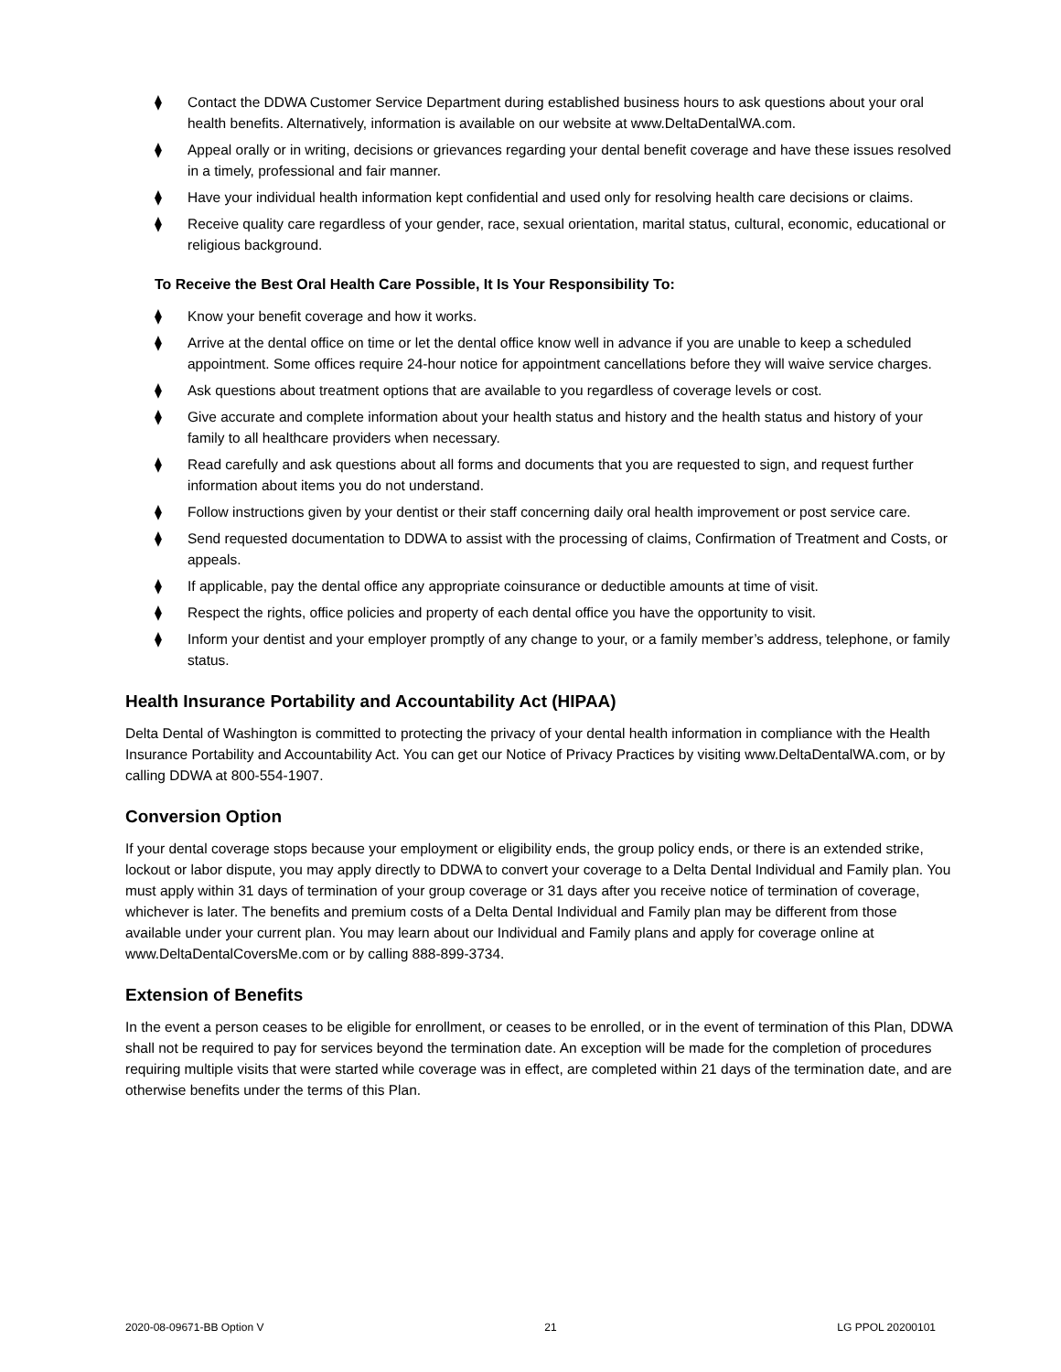⧫ Contact the DDWA Customer Service Department during established business hours to ask questions about your oral health benefits. Alternatively, information is available on our website at www.DeltaDentalWA.com.
⧫ Appeal orally or in writing, decisions or grievances regarding your dental benefit coverage and have these issues resolved in a timely, professional and fair manner.
⧫ Have your individual health information kept confidential and used only for resolving health care decisions or claims.
⧫ Receive quality care regardless of your gender, race, sexual orientation, marital status, cultural, economic, educational or religious background.
To Receive the Best Oral Health Care Possible, It Is Your Responsibility To:
⧫ Know your benefit coverage and how it works.
⧫ Arrive at the dental office on time or let the dental office know well in advance if you are unable to keep a scheduled appointment. Some offices require 24-hour notice for appointment cancellations before they will waive service charges.
⧫ Ask questions about treatment options that are available to you regardless of coverage levels or cost.
⧫ Give accurate and complete information about your health status and history and the health status and history of your family to all healthcare providers when necessary.
⧫ Read carefully and ask questions about all forms and documents that you are requested to sign, and request further information about items you do not understand.
⧫ Follow instructions given by your dentist or their staff concerning daily oral health improvement or post service care.
⧫ Send requested documentation to DDWA to assist with the processing of claims, Confirmation of Treatment and Costs, or appeals.
⧫ If applicable, pay the dental office any appropriate coinsurance or deductible amounts at time of visit.
⧫ Respect the rights, office policies and property of each dental office you have the opportunity to visit.
⧫ Inform your dentist and your employer promptly of any change to your, or a family member’s address, telephone, or family status.
Health Insurance Portability and Accountability Act (HIPAA)
Delta Dental of Washington is committed to protecting the privacy of your dental health information in compliance with the Health Insurance Portability and Accountability Act. You can get our Notice of Privacy Practices by visiting www.DeltaDentalWA.com, or by calling DDWA at 800-554-1907.
Conversion Option
If your dental coverage stops because your employment or eligibility ends, the group policy ends, or there is an extended strike, lockout or labor dispute, you may apply directly to DDWA to convert your coverage to a Delta Dental Individual and Family plan. You must apply within 31 days of termination of your group coverage or 31 days after you receive notice of termination of coverage, whichever is later. The benefits and premium costs of a Delta Dental Individual and Family plan may be different from those available under your current plan. You may learn about our Individual and Family plans and apply for coverage online at www.DeltaDentalCoversMe.com or by calling 888-899-3734.
Extension of Benefits
In the event a person ceases to be eligible for enrollment, or ceases to be enrolled, or in the event of termination of this Plan, DDWA shall not be required to pay for services beyond the termination date. An exception will be made for the completion of procedures requiring multiple visits that were started while coverage was in effect, are completed within 21 days of the termination date, and are otherwise benefits under the terms of this Plan.
2020-08-09671-BB Option V 21 LG PPOL 20200101